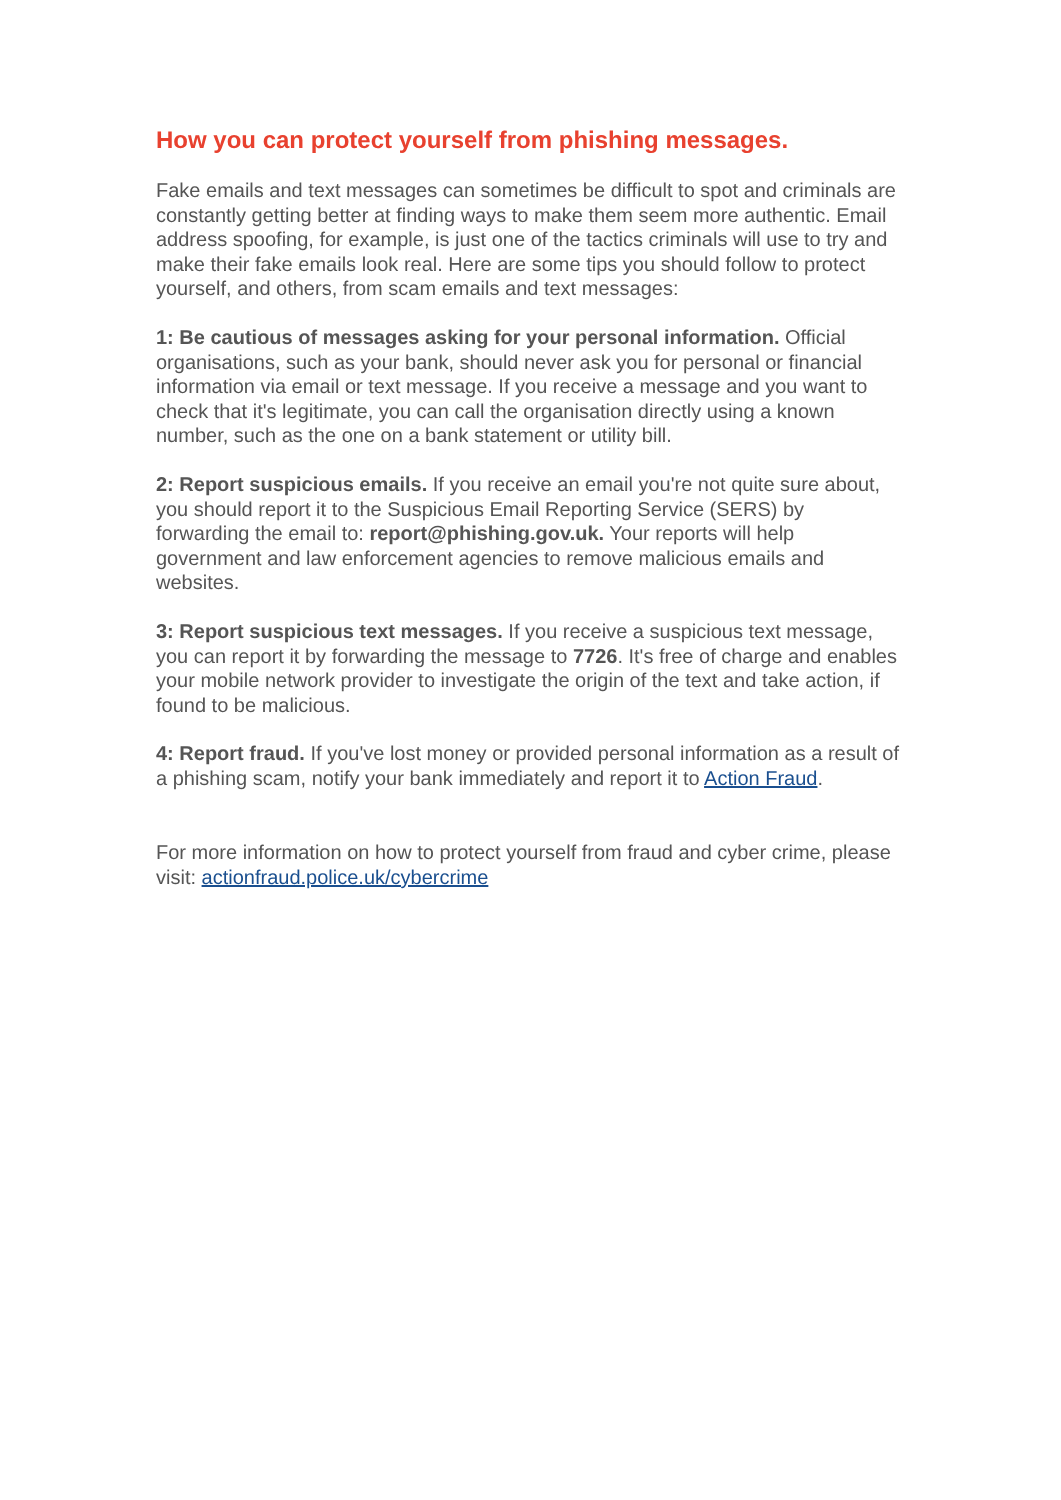How you can protect yourself from phishing messages.
Fake emails and text messages can sometimes be difficult to spot and criminals are constantly getting better at finding ways to make them seem more authentic. Email address spoofing, for example, is just one of the tactics criminals will use to try and make their fake emails look real. Here are some tips you should follow to protect yourself, and others, from scam emails and text messages:
1: Be cautious of messages asking for your personal information. Official organisations, such as your bank, should never ask you for personal or financial information via email or text message. If you receive a message and you want to check that it's legitimate, you can call the organisation directly using a known number, such as the one on a bank statement or utility bill.
2: Report suspicious emails. If you receive an email you're not quite sure about, you should report it to the Suspicious Email Reporting Service (SERS) by forwarding the email to: report@phishing.gov.uk. Your reports will help government and law enforcement agencies to remove malicious emails and websites.
3: Report suspicious text messages. If you receive a suspicious text message, you can report it by forwarding the message to 7726. It's free of charge and enables your mobile network provider to investigate the origin of the text and take action, if found to be malicious.
4: Report fraud. If you've lost money or provided personal information as a result of a phishing scam, notify your bank immediately and report it to Action Fraud.
For more information on how to protect yourself from fraud and cyber crime, please visit: actionfraud.police.uk/cybercrime